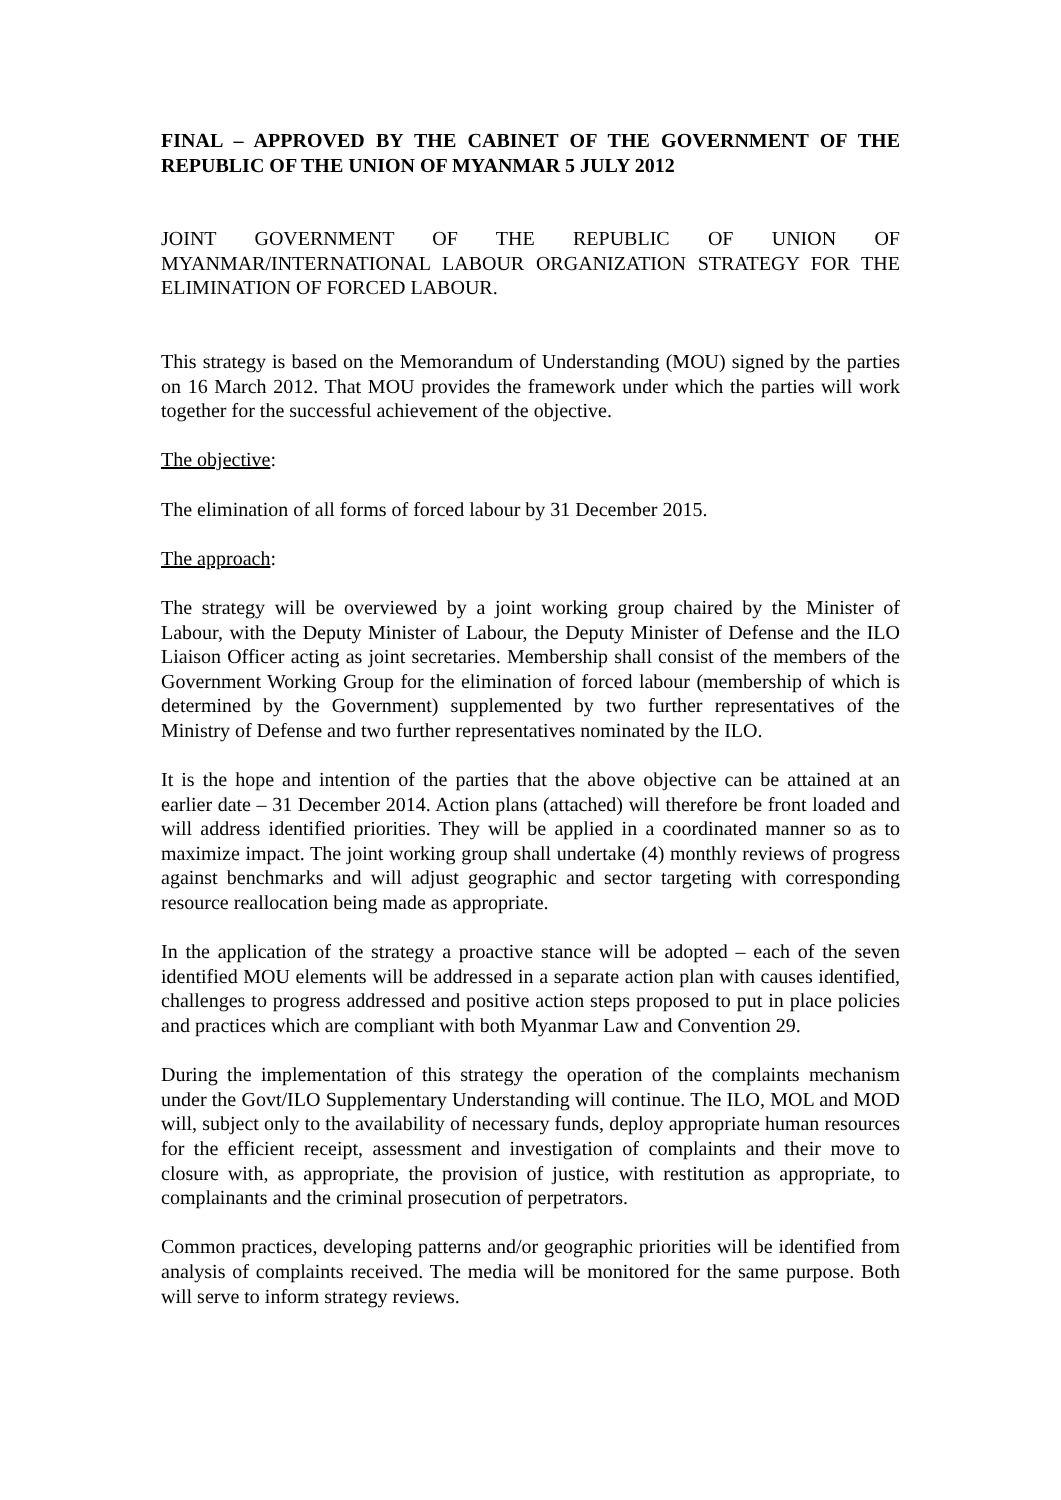FINAL – APPROVED BY THE CABINET OF THE GOVERNMENT OF THE REPUBLIC OF THE UNION OF MYANMAR 5 JULY 2012
JOINT GOVERNMENT OF THE REPUBLIC OF UNION OF MYANMAR/INTERNATIONAL LABOUR ORGANIZATION STRATEGY FOR THE ELIMINATION OF FORCED LABOUR.
This strategy is based on the Memorandum of Understanding (MOU) signed by the parties on 16 March 2012. That MOU provides the framework under which the parties will work together for the successful achievement of the objective.
The objective:
The elimination of all forms of forced labour by 31 December 2015.
The approach:
The strategy will be overviewed by a joint working group chaired by the Minister of Labour, with the Deputy Minister of Labour, the Deputy Minister of Defense and the ILO Liaison Officer acting as joint secretaries. Membership shall consist of the members of the Government Working Group for the elimination of forced labour (membership of which is determined by the Government) supplemented by two further representatives of the Ministry of Defense and two further representatives nominated by the ILO.
It is the hope and intention of the parties that the above objective can be attained at an earlier date – 31 December 2014. Action plans (attached) will therefore be front loaded and will address identified priorities. They will be applied in a coordinated manner so as to maximize impact. The joint working group shall undertake (4) monthly reviews of progress against benchmarks and will adjust geographic and sector targeting with corresponding resource reallocation being made as appropriate.
In the application of the strategy a proactive stance will be adopted – each of the seven identified MOU elements will be addressed in a separate action plan with causes identified, challenges to progress addressed and positive action steps proposed to put in place policies and practices which are compliant with both Myanmar Law and Convention 29.
During the implementation of this strategy the operation of the complaints mechanism under the Govt/ILO Supplementary Understanding will continue. The ILO, MOL and MOD will, subject only to the availability of necessary funds, deploy appropriate human resources for the efficient receipt, assessment and investigation of complaints and their move to closure with, as appropriate, the provision of justice, with restitution as appropriate, to complainants and the criminal prosecution of perpetrators.
Common practices, developing patterns and/or geographic priorities will be identified from analysis of complaints received. The media will be monitored for the same purpose. Both will serve to inform strategy reviews.